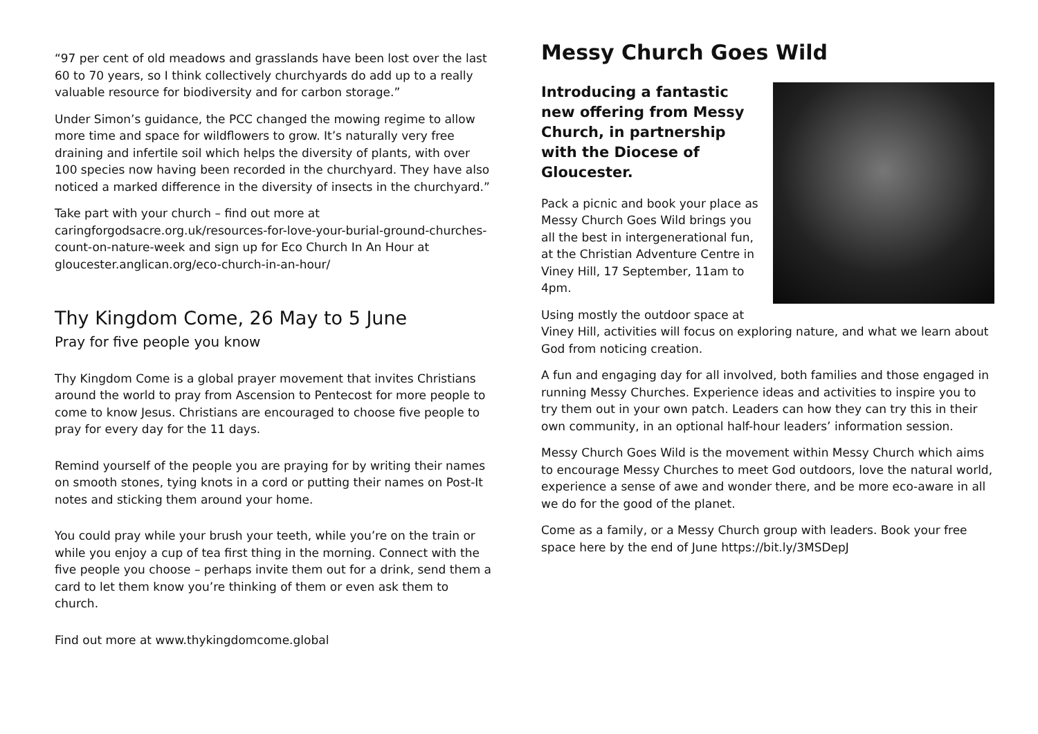“97 per cent of old meadows and grasslands have been lost over the last 60 to 70 years, so I think collectively churchyards do add up to a really valuable resource for biodiversity and for carbon storage.”
Under Simon’s guidance, the PCC changed the mowing regime to allow more time and space for wildflowers to grow. It’s naturally very free draining and infertile soil which helps the diversity of plants, with over 100 species now having been recorded in the churchyard. They have also noticed a marked difference in the diversity of insects in the churchyard.”
Take part with your church – find out more at caringforgodsacre.org.uk/resources-for-love-your-burial-ground-churches-count-on-nature-week and sign up for Eco Church In An Hour at gloucester.anglican.org/eco-church-in-an-hour/
Thy Kingdom Come, 26 May to 5 June
Pray for five people you know
Thy Kingdom Come is a global prayer movement that invites Christians around the world to pray from Ascension to Pentecost for more people to come to know Jesus. Christians are encouraged to choose five people to pray for every day for the 11 days.
Remind yourself of the people you are praying for by writing their names on smooth stones, tying knots in a cord or putting their names on Post-It notes and sticking them around your home.
You could pray while your brush your teeth, while you’re on the train or while you enjoy a cup of tea first thing in the morning. Connect with the five people you choose – perhaps invite them out for a drink, send them a card to let them know you’re thinking of them or even ask them to church.
Find out more at www.thykingdomcome.global
Messy Church Goes Wild
Introducing a fantastic new offering from Messy Church, in partnership with the Diocese of Gloucester.
Pack a picnic and book your place as Messy Church Goes Wild brings you all the best in intergenerational fun, at the Christian Adventure Centre in Viney Hill, 17 September, 11am to 4pm.
Using mostly the outdoor space at Viney Hill, activities will focus on exploring nature, and what we learn about God from noticing creation.
A fun and engaging day for all involved, both families and those engaged in running Messy Churches. Experience ideas and activities to inspire you to try them out in your own patch. Leaders can how they can try this in their own community, in an optional half-hour leaders’ information session.
Messy Church Goes Wild is the movement within Messy Church which aims to encourage Messy Churches to meet God outdoors, love the natural world, experience a sense of awe and wonder there, and be more eco-aware in all we do for the good of the planet.
Come as a family, or a Messy Church group with leaders. Book your free space here by the end of June https://bit.ly/3MSDepJ